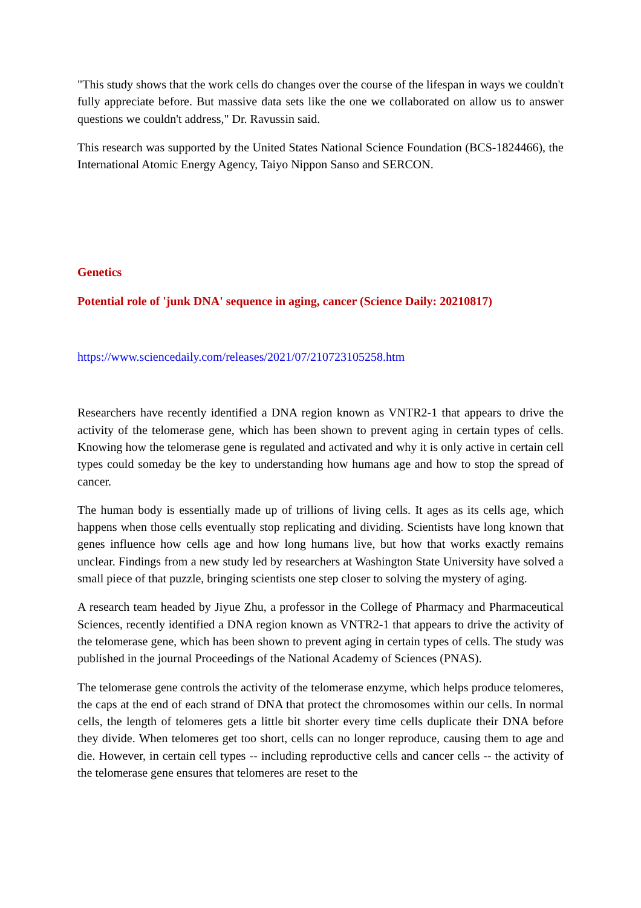"This study shows that the work cells do changes over the course of the lifespan in ways we couldn't fully appreciate before. But massive data sets like the one we collaborated on allow us to answer questions we couldn't address," Dr. Ravussin said.
This research was supported by the United States National Science Foundation (BCS-1824466), the International Atomic Energy Agency, Taiyo Nippon Sanso and SERCON.
Genetics
Potential role of 'junk DNA' sequence in aging, cancer (Science Daily: 20210817)
https://www.sciencedaily.com/releases/2021/07/210723105258.htm
Researchers have recently identified a DNA region known as VNTR2-1 that appears to drive the activity of the telomerase gene, which has been shown to prevent aging in certain types of cells. Knowing how the telomerase gene is regulated and activated and why it is only active in certain cell types could someday be the key to understanding how humans age and how to stop the spread of cancer.
The human body is essentially made up of trillions of living cells. It ages as its cells age, which happens when those cells eventually stop replicating and dividing. Scientists have long known that genes influence how cells age and how long humans live, but how that works exactly remains unclear. Findings from a new study led by researchers at Washington State University have solved a small piece of that puzzle, bringing scientists one step closer to solving the mystery of aging.
A research team headed by Jiyue Zhu, a professor in the College of Pharmacy and Pharmaceutical Sciences, recently identified a DNA region known as VNTR2-1 that appears to drive the activity of the telomerase gene, which has been shown to prevent aging in certain types of cells. The study was published in the journal Proceedings of the National Academy of Sciences (PNAS).
The telomerase gene controls the activity of the telomerase enzyme, which helps produce telomeres, the caps at the end of each strand of DNA that protect the chromosomes within our cells. In normal cells, the length of telomeres gets a little bit shorter every time cells duplicate their DNA before they divide. When telomeres get too short, cells can no longer reproduce, causing them to age and die. However, in certain cell types -- including reproductive cells and cancer cells -- the activity of the telomerase gene ensures that telomeres are reset to the